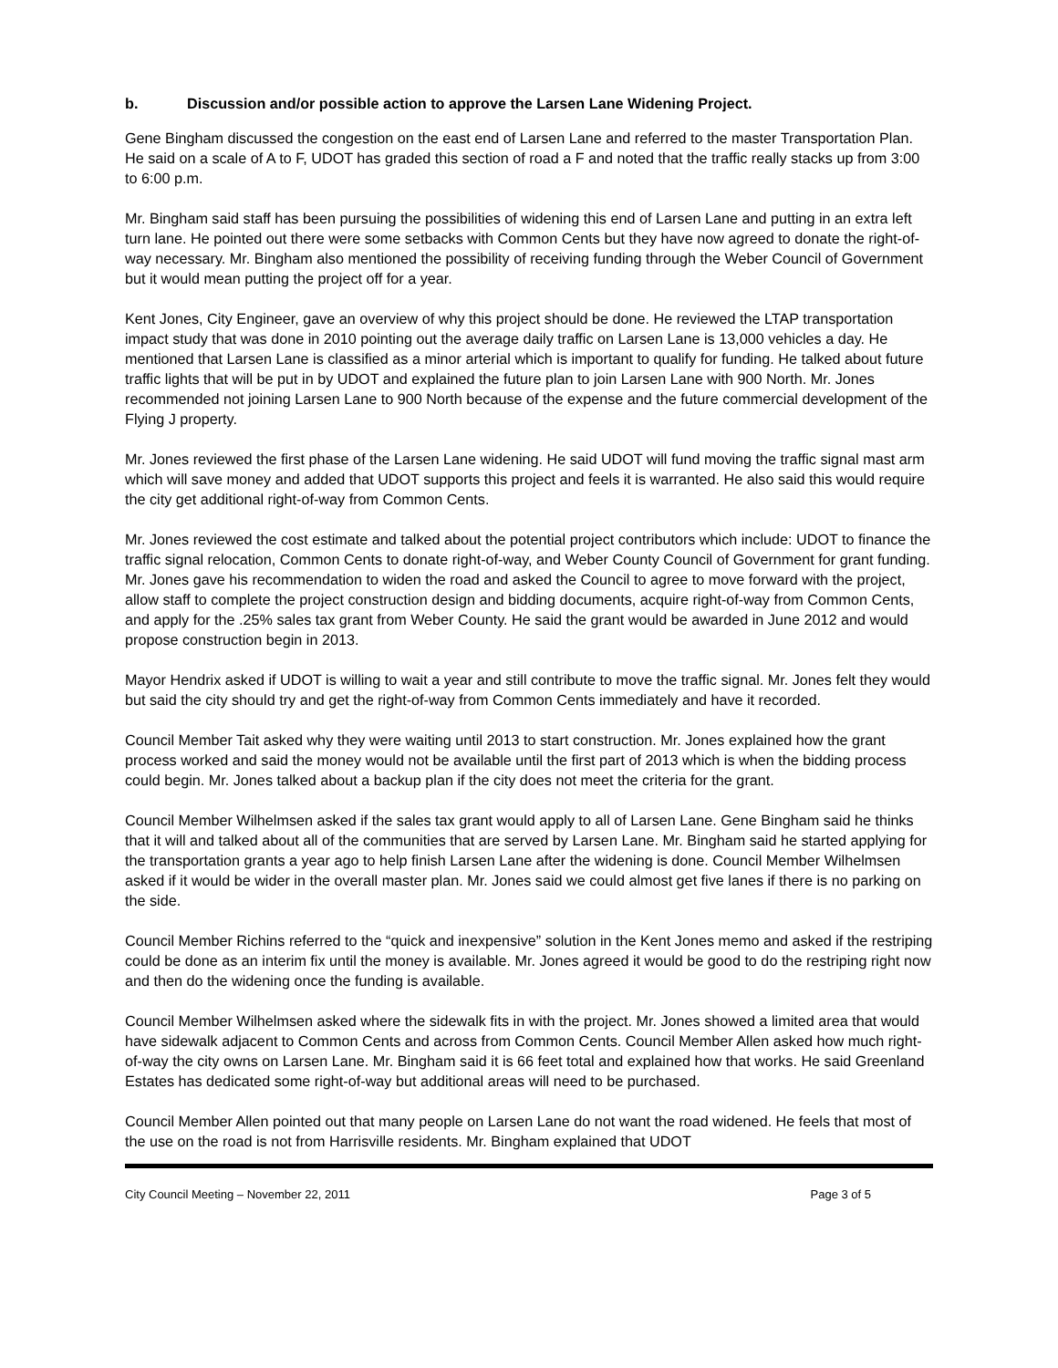b. Discussion and/or possible action to approve the Larsen Lane Widening Project.
Gene Bingham discussed the congestion on the east end of Larsen Lane and referred to the master Transportation Plan. He said on a scale of A to F, UDOT has graded this section of road a F and noted that the traffic really stacks up from 3:00 to 6:00 p.m.
Mr. Bingham said staff has been pursuing the possibilities of widening this end of Larsen Lane and putting in an extra left turn lane. He pointed out there were some setbacks with Common Cents but they have now agreed to donate the right-of-way necessary. Mr. Bingham also mentioned the possibility of receiving funding through the Weber Council of Government but it would mean putting the project off for a year.
Kent Jones, City Engineer, gave an overview of why this project should be done. He reviewed the LTAP transportation impact study that was done in 2010 pointing out the average daily traffic on Larsen Lane is 13,000 vehicles a day. He mentioned that Larsen Lane is classified as a minor arterial which is important to qualify for funding. He talked about future traffic lights that will be put in by UDOT and explained the future plan to join Larsen Lane with 900 North. Mr. Jones recommended not joining Larsen Lane to 900 North because of the expense and the future commercial development of the Flying J property.
Mr. Jones reviewed the first phase of the Larsen Lane widening. He said UDOT will fund moving the traffic signal mast arm which will save money and added that UDOT supports this project and feels it is warranted. He also said this would require the city get additional right-of-way from Common Cents.
Mr. Jones reviewed the cost estimate and talked about the potential project contributors which include: UDOT to finance the traffic signal relocation, Common Cents to donate right-of-way, and Weber County Council of Government for grant funding. Mr. Jones gave his recommendation to widen the road and asked the Council to agree to move forward with the project, allow staff to complete the project construction design and bidding documents, acquire right-of-way from Common Cents, and apply for the .25% sales tax grant from Weber County. He said the grant would be awarded in June 2012 and would propose construction begin in 2013.
Mayor Hendrix asked if UDOT is willing to wait a year and still contribute to move the traffic signal. Mr. Jones felt they would but said the city should try and get the right-of-way from Common Cents immediately and have it recorded.
Council Member Tait asked why they were waiting until 2013 to start construction. Mr. Jones explained how the grant process worked and said the money would not be available until the first part of 2013 which is when the bidding process could begin. Mr. Jones talked about a backup plan if the city does not meet the criteria for the grant.
Council Member Wilhelmsen asked if the sales tax grant would apply to all of Larsen Lane. Gene Bingham said he thinks that it will and talked about all of the communities that are served by Larsen Lane. Mr. Bingham said he started applying for the transportation grants a year ago to help finish Larsen Lane after the widening is done. Council Member Wilhelmsen asked if it would be wider in the overall master plan. Mr. Jones said we could almost get five lanes if there is no parking on the side.
Council Member Richins referred to the “quick and inexpensive” solution in the Kent Jones memo and asked if the restriping could be done as an interim fix until the money is available. Mr. Jones agreed it would be good to do the restriping right now and then do the widening once the funding is available.
Council Member Wilhelmsen asked where the sidewalk fits in with the project. Mr. Jones showed a limited area that would have sidewalk adjacent to Common Cents and across from Common Cents. Council Member Allen asked how much right-of-way the city owns on Larsen Lane. Mr. Bingham said it is 66 feet total and explained how that works. He said Greenland Estates has dedicated some right-of-way but additional areas will need to be purchased.
Council Member Allen pointed out that many people on Larsen Lane do not want the road widened. He feels that most of the use on the road is not from Harrisville residents. Mr. Bingham explained that UDOT
City Council Meeting – November 22, 2011 Page 3 of 5